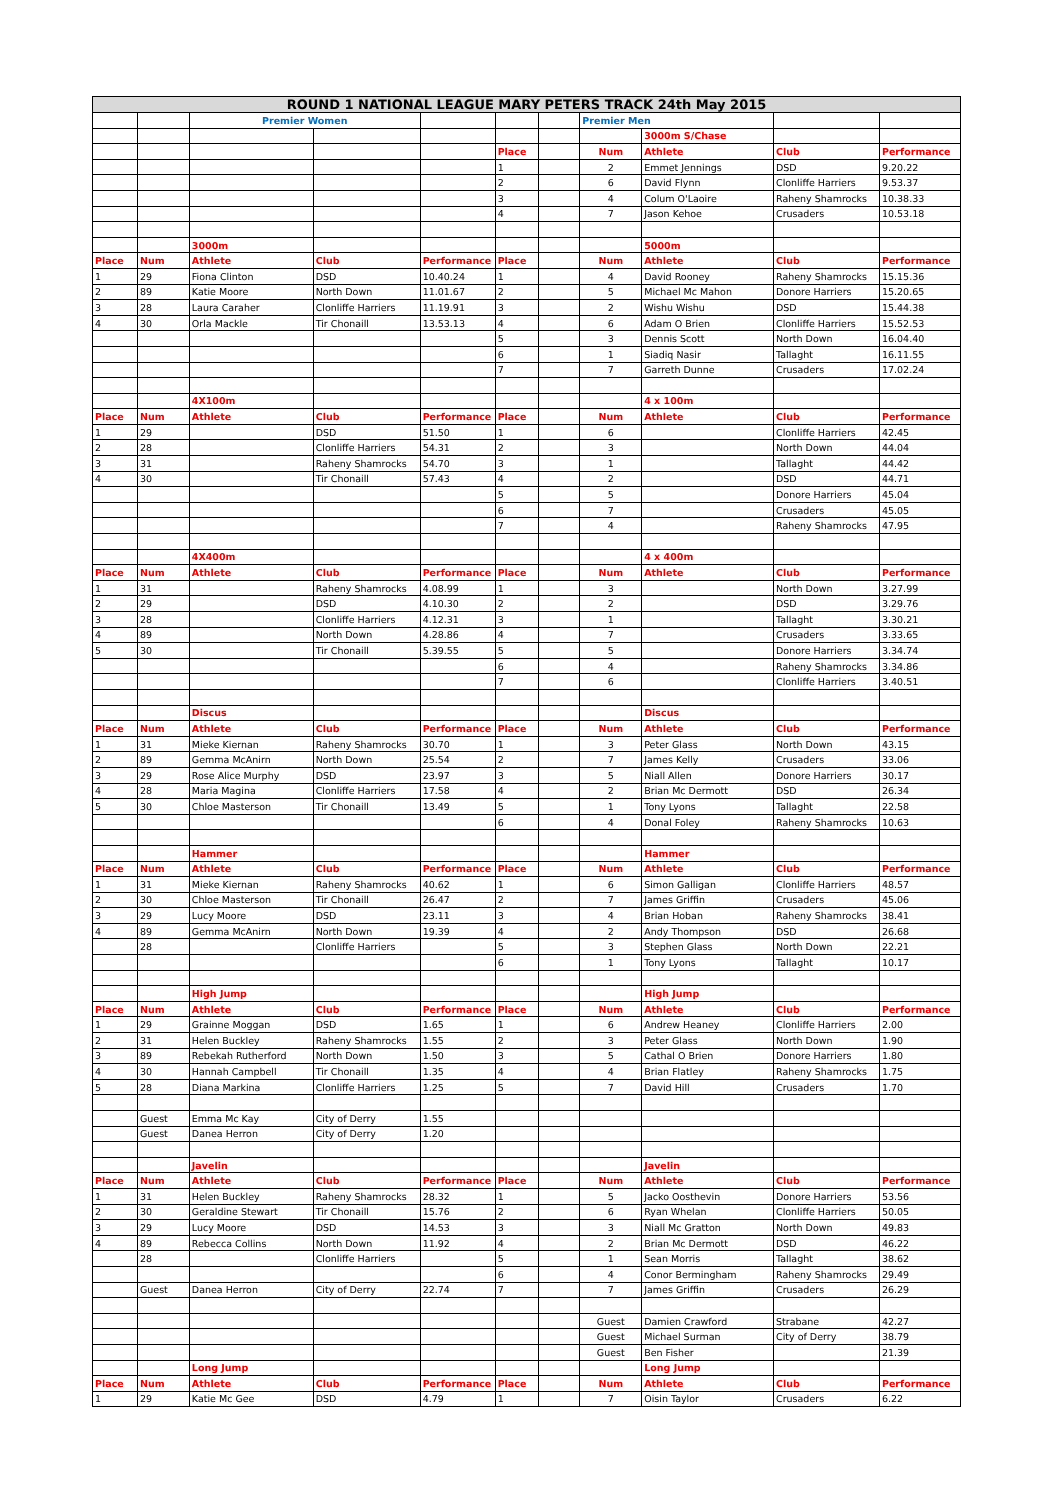| ROUND 1 NATIONAL LEAGUE MARY PETERS TRACK 24th May 2015 | | | | | | | | | | |
| | | Premier Women | | | | | Premier Men | | | |
| | | | | | | | | 3000m S/Chase | | |
| | | | | | Place | | Num | Athlete | Club | Performance |
| | | | | | 1 | | 2 | Emmet Jennings | DSD | 9.20.22 |
| | | | | | 2 | | 6 | David Flynn | Clonliffe Harriers | 9.53.37 |
| | | | | | 3 | | 4 | Colum O'Laoire | Raheny Shamrocks | 10.38.33 |
| | | | | | 4 | | 7 | Jason Kehoe | Crusaders | 10.53.18 |
| | | 3000m | | | | | | 5000m | | |
| Place | Num | Athlete | Club | Performance | Place | | Num | Athlete | Club | Performance |
| 1 | 29 | Fiona Clinton | DSD | 10.40.24 | 1 | | 4 | David Rooney | Raheny Shamrocks | 15.15.36 |
| 2 | 89 | Katie Moore | North Down | 11.01.67 | 2 | | 5 | Michael Mc Mahon | Donore Harriers | 15.20.65 |
| 3 | 28 | Laura Caraher | Clonliffe Harriers | 11.19.91 | 3 | | 2 | Wishu Wishu | DSD | 15.44.38 |
| 4 | 30 | Orla Mackle | Tir Chonaill | 13.53.13 | 4 | | 6 | Adam O Brien | Clonliffe Harriers | 15.52.53 |
| | | | | | 5 | | 3 | Dennis Scott | North Down | 16.04.40 |
| | | | | | 6 | | 1 | Siadiq Nasir | Tallaght | 16.11.55 |
| | | | | | 7 | | 7 | Garreth Dunne | Crusaders | 17.02.24 |
| | | 4X100m | | | | | | 4 x 100m | | |
| Place | Num | Athlete | Club | Performance | Place | | Num | Athlete | Club | Performance |
| 1 | 29 | | DSD | 51.50 | 1 | | 6 | | Clonliffe Harriers | 42.45 |
| 2 | 28 | | Clonliffe Harriers | 54.31 | 2 | | 3 | | North Down | 44.04 |
| 3 | 31 | | Raheny Shamrocks | 54.70 | 3 | | 1 | | Tallaght | 44.42 |
| 4 | 30 | | Tir Chonaill | 57.43 | 4 | | 2 | | DSD | 44.71 |
| | | | | | 5 | | 5 | | Donore Harriers | 45.04 |
| | | | | | 6 | | 7 | | Crusaders | 45.05 |
| | | | | | 7 | | 4 | | Raheny Shamrocks | 47.95 |
| | | 4X400m | | | | | | 4 x 400m | | |
| Place | Num | Athlete | Club | Performance | Place | | Num | Athlete | Club | Performance |
| 1 | 31 | | Raheny Shamrocks | 4.08.99 | 1 | | 3 | | North Down | 3.27.99 |
| 2 | 29 | | DSD | 4.10.30 | 2 | | 2 | | DSD | 3.29.76 |
| 3 | 28 | | Clonliffe Harriers | 4.12.31 | 3 | | 1 | | Tallaght | 3.30.21 |
| 4 | 89 | | North Down | 4.28.86 | 4 | | 7 | | Crusaders | 3.33.65 |
| 5 | 30 | | Tir Chonaill | 5.39.55 | 5 | | 5 | | Donore Harriers | 3.34.74 |
| | | | | | 6 | | 4 | | Raheny Shamrocks | 3.34.86 |
| | | | | | 7 | | 6 | | Clonliffe Harriers | 3.40.51 |
| | | Discus | | | | | | Discus | | |
| Place | Num | Athlete | Club | Performance | Place | | Num | Athlete | Club | Performance |
| 1 | 31 | Mieke Kiernan | Raheny Shamrocks | 30.70 | 1 | | 3 | Peter Glass | North Down | 43.15 |
| 2 | 89 | Gemma McAnirn | North Down | 25.54 | 2 | | 7 | James Kelly | Crusaders | 33.06 |
| 3 | 29 | Rose Alice Murphy | DSD | 23.97 | 3 | | 5 | Niall Allen | Donore Harriers | 30.17 |
| 4 | 28 | Maria Magina | Clonliffe Harriers | 17.58 | 4 | | 2 | Brian Mc Dermott | DSD | 26.34 |
| 5 | 30 | Chloe Masterson | Tir Chonaill | 13.49 | 5 | | 1 | Tony Lyons | Tallaght | 22.58 |
| | | | | | 6 | | 4 | Donal Foley | Raheny Shamrocks | 10.63 |
| | | Hammer | | | | | | Hammer | | |
| Place | Num | Athlete | Club | Performance | Place | | Num | Athlete | Club | Performance |
| 1 | 31 | Mieke Kiernan | Raheny Shamrocks | 40.62 | 1 | | 6 | Simon Galligan | Clonliffe Harriers | 48.57 |
| 2 | 30 | Chloe Masterson | Tir Chonaill | 26.47 | 2 | | 7 | James Griffin | Crusaders | 45.06 |
| 3 | 29 | Lucy Moore | DSD | 23.11 | 3 | | 4 | Brian Hoban | Raheny Shamrocks | 38.41 |
| 4 | 89 | Gemma McAnirn | North Down | 19.39 | 4 | | 2 | Andy Thompson | DSD | 26.68 |
| | 28 | | Clonliffe Harriers | | 5 | | 3 | Stephen Glass | North Down | 22.21 |
| | | | | | 6 | | 1 | Tony Lyons | Tallaght | 10.17 |
| | | High Jump | | | | | | High Jump | | |
| Place | Num | Athlete | Club | Performance | Place | | Num | Athlete | Club | Performance |
| 1 | 29 | Grainne Moggan | DSD | 1.65 | 1 | | 6 | Andrew Heaney | Clonliffe Harriers | 2.00 |
| 2 | 31 | Helen Buckley | Raheny Shamrocks | 1.55 | 2 | | 3 | Peter Glass | North Down | 1.90 |
| 3 | 89 | Rebekah Rutherford | North Down | 1.50 | 3 | | 5 | Cathal O Brien | Donore Harriers | 1.80 |
| 4 | 30 | Hannah Campbell | Tir Chonaill | 1.35 | 4 | | 4 | Brian Flatley | Raheny Shamrocks | 1.75 |
| 5 | 28 | Diana Markina | Clonliffe Harriers | 1.25 | 5 | | 7 | David Hill | Crusaders | 1.70 |
| | Guest | Emma Mc Kay | City of Derry | 1.55 | | | | | | |
| | Guest | Danea Herron | City of Derry | 1.20 | | | | | | |
| | | Javelin | | | | | | Javelin | | |
| Place | Num | Athlete | Club | Performance | Place | | Num | Athlete | Club | Performance |
| 1 | 31 | Helen Buckley | Raheny Shamrocks | 28.32 | 1 | | 5 | Jacko Oosthevin | Donore Harriers | 53.56 |
| 2 | 30 | Geraldine Stewart | Tir Chonaill | 15.76 | 2 | | 6 | Ryan Whelan | Clonliffe Harriers | 50.05 |
| 3 | 29 | Lucy Moore | DSD | 14.53 | 3 | | 3 | Niall Mc Gratton | North Down | 49.83 |
| 4 | 89 | Rebecca Collins | North Down | 11.92 | 4 | | 2 | Brian Mc Dermott | DSD | 46.22 |
| | 28 | | Clonliffe Harriers | | 5 | | 1 | Sean Morris | Tallaght | 38.62 |
| | | | | | 6 | | 4 | Conor Bermingham | Raheny Shamrocks | 29.49 |
| | Guest | Danea Herron | City of Derry | 22.74 | 7 | | 7 | James Griffin | Crusaders | 26.29 |
| | | | | | | | Guest | Damien Crawford | Strabane | 42.27 |
| | | | | | | | Guest | Michael Surman | City of Derry | 38.79 |
| | | | | | | | Guest | Ben Fisher | | 21.39 |
| | | Long Jump | | | | | | Long Jump | | |
| Place | Num | Athlete | Club | Performance | Place | | Num | Athlete | Club | Performance |
| 1 | 29 | Katie Mc Gee | DSD | 4.79 | 1 | | 7 | Oisin Taylor | Crusaders | 6.22 |